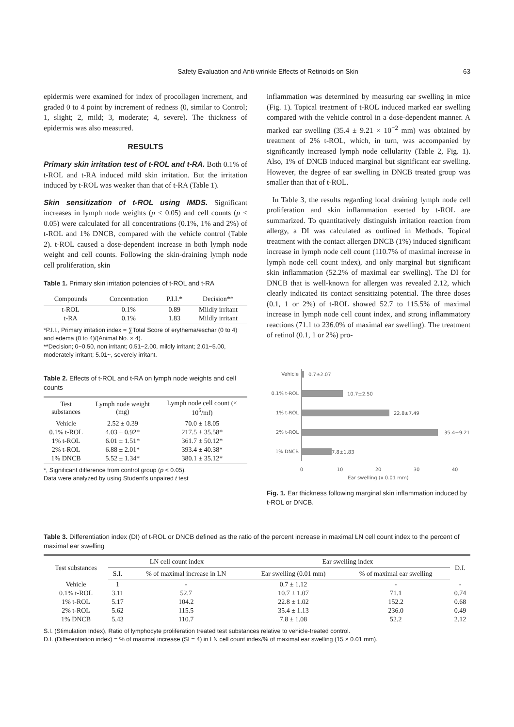Safety Evaluation and Anti-wrinkle Effects of Retinoids on Skin 63
epidermis were examined for index of procollagen increment, and graded 0 to 4 point by increment of redness (0, similar to Control; 1, slight; 2, mild; 3, moderate; 4, severe). The thickness of epidermis was also measured.
RESULTS
Primary skin irritation test of t-ROL and t-RA. Both 0.1% of t-ROL and t-RA induced mild skin irritation. But the irritation induced by t-ROL was weaker than that of t-RA (Table 1).
Skin sensitization of t-ROL using IMDS. Significant increases in lymph node weights (p < 0.05) and cell counts (p < 0.05) were calculated for all concentrations (0.1%, 1% and 2%) of t-ROL and 1% DNCB, compared with the vehicle control (Table 2). t-ROL caused a dose-dependent increase in both lymph node weight and cell counts. Following the skin-draining lymph node cell proliferation, skin
Table 1. Primary skin irritation potencies of t-ROL and t-RA
| Compounds | Concentration | P.I.I.* | Decision** |
| --- | --- | --- | --- |
| t-ROL | 0.1% | 0.89 | Mildly irritant |
| t-RA | 0.1% | 1.83 | Mildly irritant |
*P.I.I., Primary irritation index = ∑Total Score of erythema/eschar (0 to 4) and edema (0 to 4)/(Animal No. × 4).
**Decision; 0~0.50, non irritant; 0.51~2.00, mildly irritant; 2.01~5.00, moderately irritant; 5.01~, severely irritant.
Table 2. Effects of t-ROL and t-RA on lymph node weights and cell counts
| Test substances | Lymph node weight (mg) | Lymph node cell count (× 10<sup>5</sup>/m l ) |
| --- | --- | --- |
| Vehicle | 2.52 ± 0.39 | 70.0 ± 18.05 |
| 0.1% t-ROL | 4.03 ± 0.92* | 217.5 ± 35.58* |
| 1% t-ROL | 6.01 ± 1.51* | 361.7 ± 50.12* |
| 2% t-ROL | 6.88 ± 2.01* | 393.4 ± 40.38* |
| 1% DNCB | 5.52 ± 1.34* | 380.1 ± 35.12* |
*, Significant difference from control group (p < 0.05).
Data were analyzed by using Student's unpaired t test
inflammation was determined by measuring ear swelling in mice (Fig. 1). Topical treatment of t-ROL induced marked ear swelling compared with the vehicle control in a dose-dependent manner. A marked ear swelling (35.4 ± 9.21 × 10<sup>−2</sup> mm) was obtained by treatment of 2% t-ROL, which, in turn, was accompanied by significantly increased lymph node cellularity (Table 2, Fig. 1). Also, 1% of DNCB induced marginal but significant ear swelling. However, the degree of ear swelling in DNCB treated group was smaller than that of t-ROL.
In Table 3, the results regarding local draining lymph node cell proliferation and skin inflammation exerted by t-ROL are summarized. To quantitatively distinguish irritation reaction from allergy, a DI was calculated as outlined in Methods. Topical treatment with the contact allergen DNCB (1%) induced significant increase in lymph node cell count (110.7% of maximal increase in lymph node cell count index), and only marginal but significant skin inflammation (52.2% of maximal ear swelling). The DI for DNCB that is well-known for allergen was revealed 2.12, which clearly indicated its contact sensitizing potential. The three doses (0.1, 1 or 2%) of t-ROL showed 52.7 to 115.5% of maximal increase in lymph node cell count index, and strong inflammatory reactions (71.1 to 236.0% of maximal ear swelling). The treatment of retinol (0.1, 1 or 2%) pro-
Vehicle
0.7±2.07
0.1% t-ROL
10.7±2.50
1% t-ROL
22.8±7.49
2% t-ROL
35.4±9.21
1% DNCB
7.8±1.83
0
10
20
30
40
Ear swelling (x 0.01 mm)
Fig. 1. Ear thickness following marginal skin inflammation induced by t-ROL or DNCB.
Table 3. Differentiation index (DI) of t-ROL or DNCB defined as the ratio of the percent increase in maximal LN cell count index to the percent of maximal ear swelling
| Test substances | LN cell count index | | Ear swelling index | | D.I. |
| --- | --- | --- | --- | --- | --- |
| | S.I. | % of maximal increase in LN | Ear swelling (0.01 mm) | % of maximal ear swelling | |
| Vehicle | 1 | - | 0.7 ± 1.12 | - | - |
| 0.1% t-ROL | 3.11 | 52.7 | 10.7 ± 1.07 | 71.1 | 0.74 |
| 1% t-ROL | 5.17 | 104.2 | 22.8 ± 1.02 | 152.2 | 0.68 |
| 2% t-ROL | 5.62 | 115.5 | 35.4 ± 1.13 | 236.0 | 0.49 |
| 1% DNCB | 5.43 | 110.7 | 7.8 ± 1.08 | 52.2 | 2.12 |
S.I. (Stimulation Index), Ratio of lymphocyte proliferation treated test substances relative to vehicle-treated control.
D.I. (Differentiation index) = % of maximal increase (SI = 4) in LN cell count index/% of maximal ear swelling (15 × 0.01 mm).